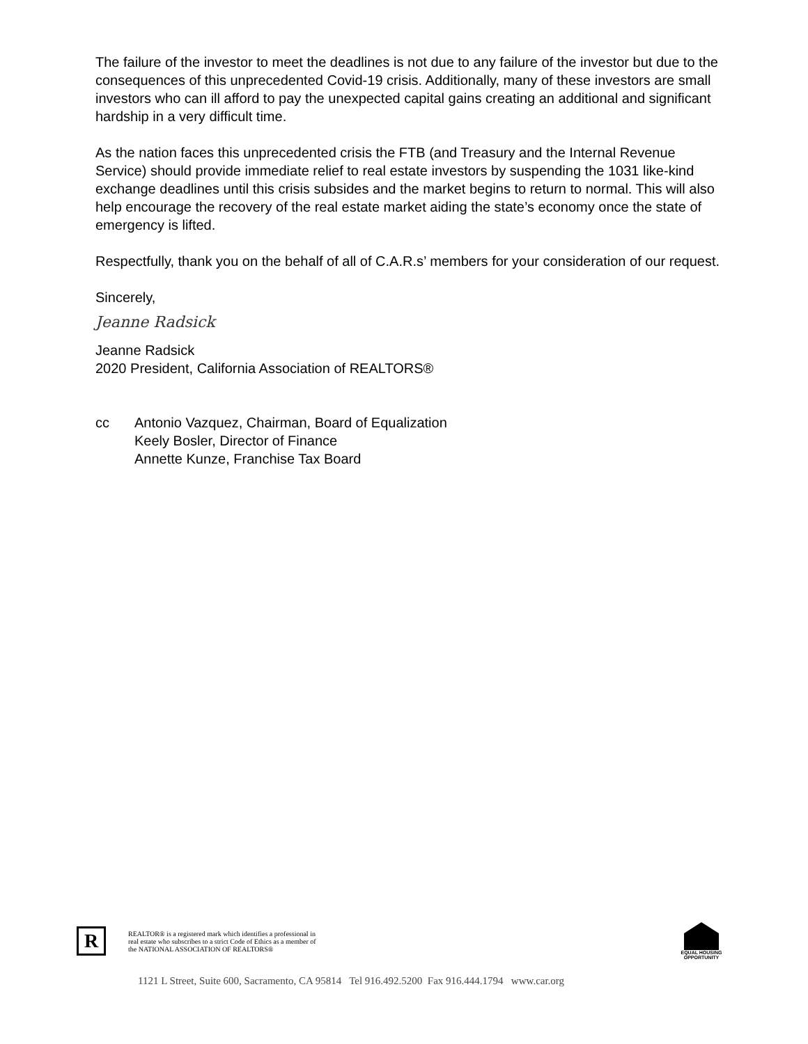The failure of the investor to meet the deadlines is not due to any failure of the investor but due to the consequences of this unprecedented Covid-19 crisis. Additionally, many of these investors are small investors who can ill afford to pay the unexpected capital gains creating an additional and significant hardship in a very difficult time.
As the nation faces this unprecedented crisis the FTB (and Treasury and the Internal Revenue Service) should provide immediate relief to real estate investors by suspending the 1031 like-kind exchange deadlines until this crisis subsides and the market begins to return to normal. This will also help encourage the recovery of the real estate market aiding the state’s economy once the state of emergency is lifted.
Respectfully, thank you on the behalf of all of C.A.R.s’ members for your consideration of our request.
Sincerely,
Jeanne Radsick
Jeanne Radsick
2020 President, California Association of REALTORS®
cc Antonio Vazquez, Chairman, Board of Equalization
Keely Bosler, Director of Finance
Annette Kunze, Franchise Tax Board
R
REALTOR® is a registered mark which identifies a professional in
real estate who subscribes to a strict Code of Ethics as a member of
the NATIONAL ASSOCIATION OF REALTORS®
EQUAL HOUSING OPPORTUNITY
1121 L Street, Suite 600, Sacramento, CA 95814 Tel 916.492.5200 Fax 916.444.1794 www.car.org